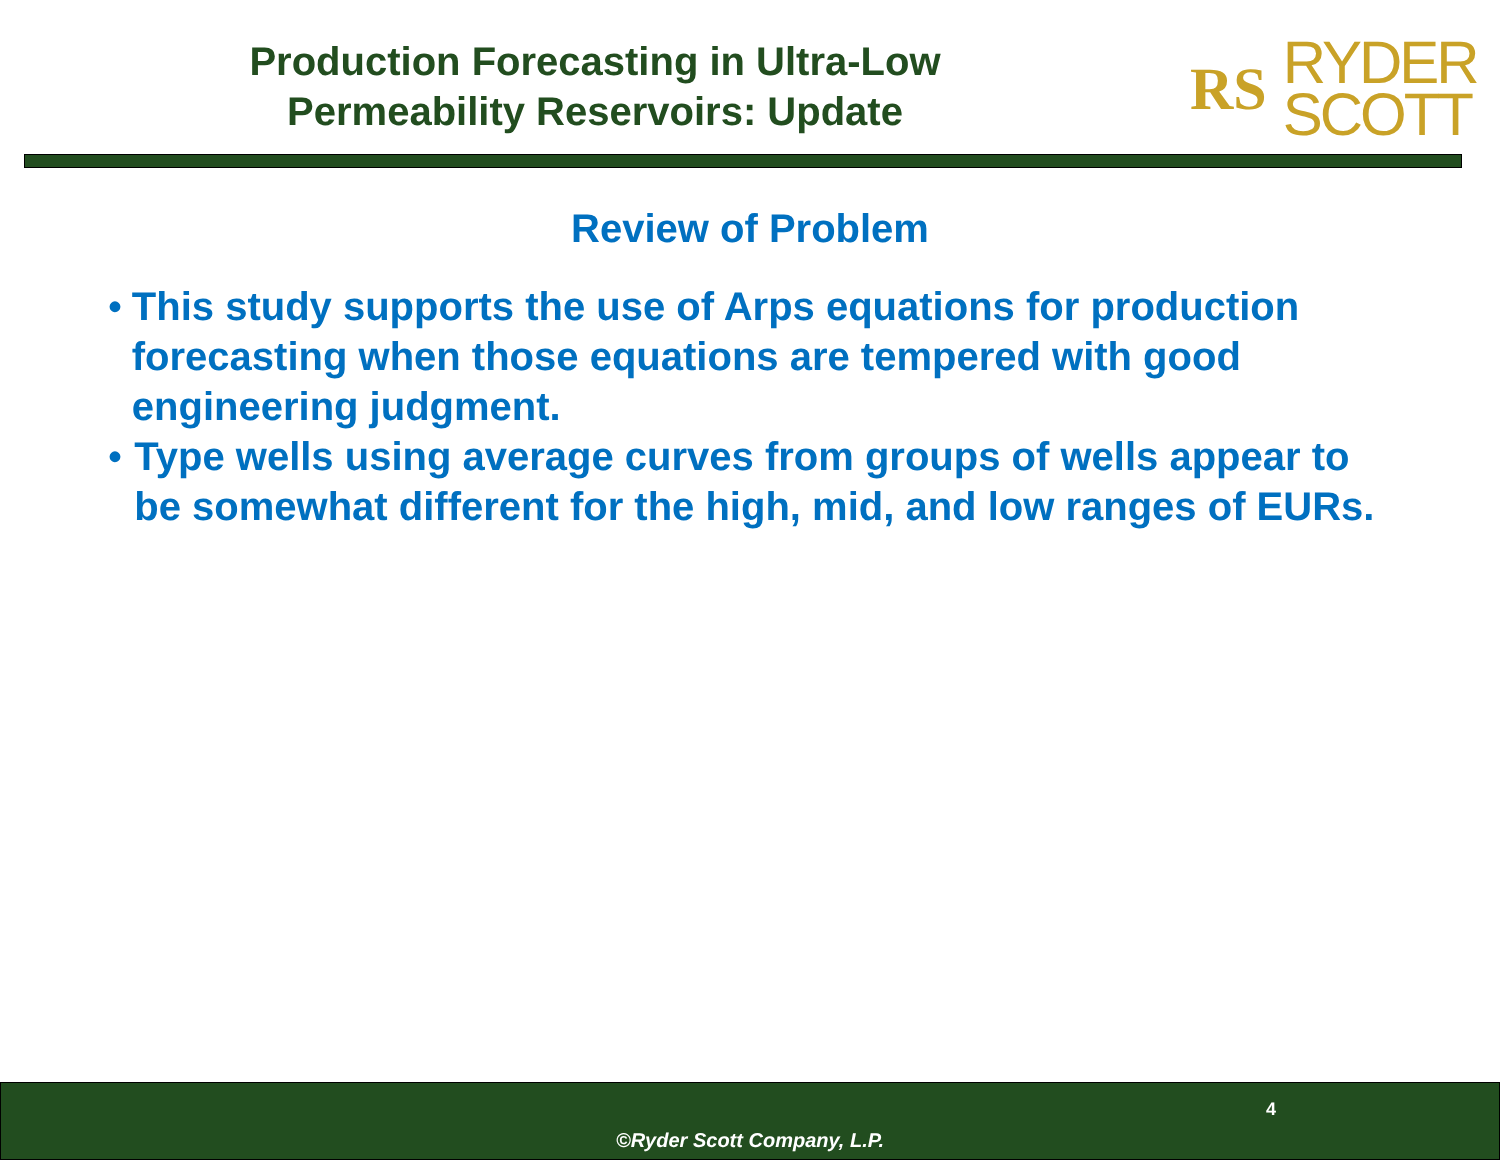Production Forecasting in Ultra-Low
Permeability Reservoirs: Update
RS
RYDER
SCOTT
Review of Problem
• This study supports the use of Arps equations for production forecasting when those equations are tempered with good engineering judgment.
• Type wells using average curves from groups of wells appear to be somewhat different for the high, mid, and low ranges of EURs.
4
©Ryder Scott Company, L.P.